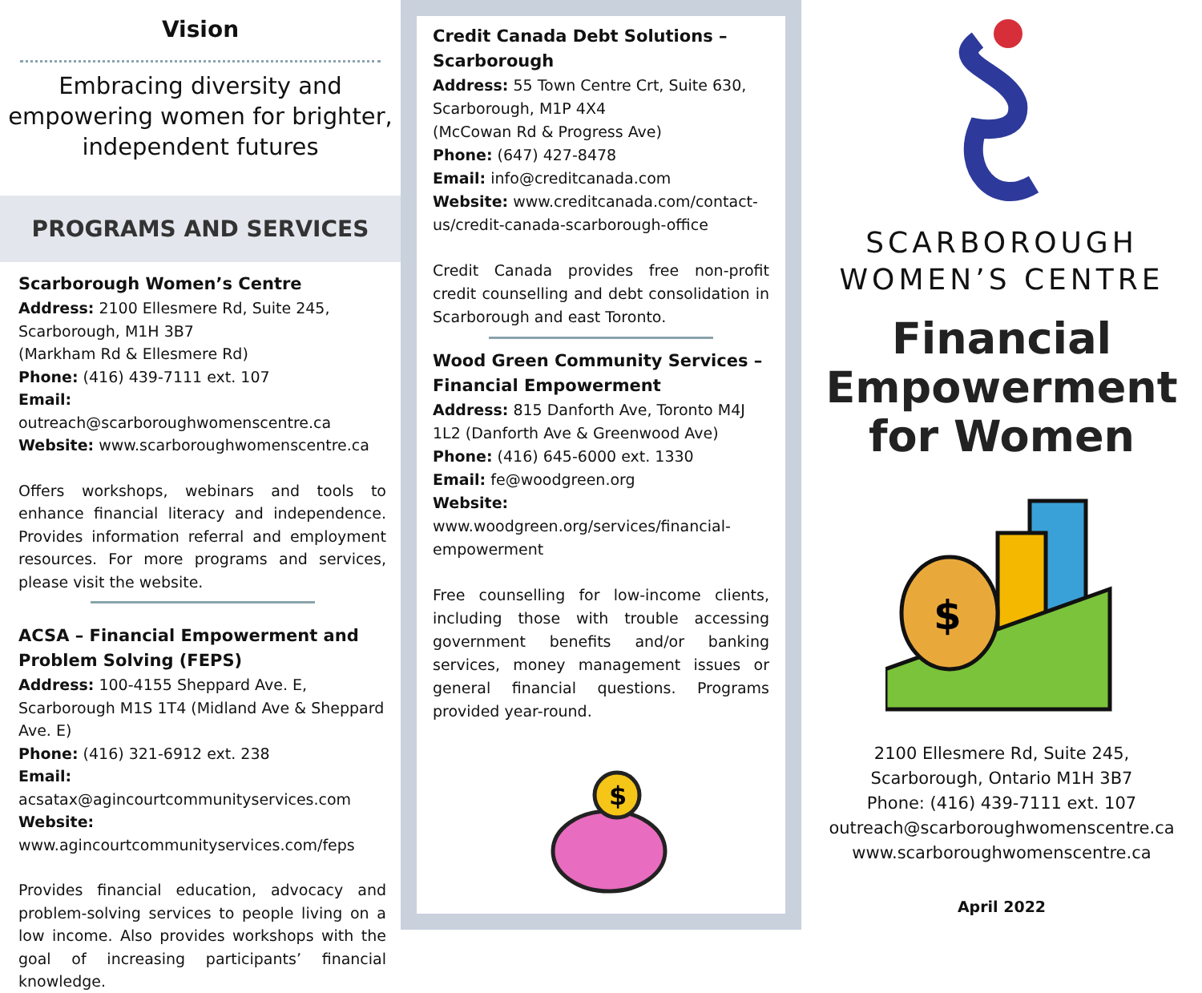Vision
Embracing diversity and empowering women for brighter, independent futures
PROGRAMS AND SERVICES
Scarborough Women’s Centre
Address: 2100 Ellesmere Rd, Suite 245, Scarborough, M1H 3B7
(Markham Rd & Ellesmere Rd)
Phone: (416) 439-7111 ext. 107
Email: outreach@scarboroughwomenscentre.ca
Website: www.scarboroughwomenscentre.ca
Offers workshops, webinars and tools to enhance financial literacy and independence. Provides information referral and employment resources. For more programs and services, please visit the website.
ACSA – Financial Empowerment and Problem Solving (FEPS)
Address: 100-4155 Sheppard Ave. E, Scarborough M1S 1T4 (Midland Ave & Sheppard Ave. E)
Phone: (416) 321-6912 ext. 238
Email: acsatax@agincourtcommunityservices.com
Website: www.agincourtcommunityservices.com/feps
Provides financial education, advocacy and problem-solving services to people living on a low income. Also provides workshops with the goal of increasing participants’ financial knowledge.
Credit Canada Debt Solutions – Scarborough
Address: 55 Town Centre Crt, Suite 630, Scarborough, M1P 4X4
(McCowan Rd & Progress Ave)
Phone: (647) 427-8478
Email: info@creditcanada.com
Website: www.creditcanada.com/contact-us/credit-canada-scarborough-office
Credit Canada provides free non-profit credit counselling and debt consolidation in Scarborough and east Toronto.
Wood Green Community Services – Financial Empowerment
Address: 815 Danforth Ave, Toronto M4J 1L2 (Danforth Ave & Greenwood Ave)
Phone: (416) 645-6000 ext. 1330
Email: fe@woodgreen.org
Website:
www.woodgreen.org/services/financial-empowerment
Free counselling for low-income clients, including those with trouble accessing government benefits and/or banking services, money management issues or general financial questions. Programs provided year-round.
$
SCARBOROUGH
WOMEN’S CENTRE
Financial Empowerment for Women
$
2100 Ellesmere Rd, Suite 245,
Scarborough, Ontario M1H 3B7
Phone: (416) 439-7111 ext. 107
outreach@scarboroughwomenscentre.ca
www.scarboroughwomenscentre.ca
April 2022